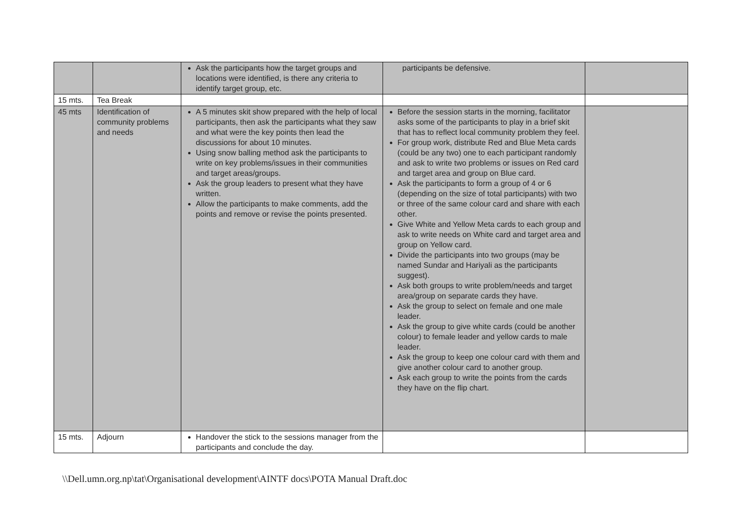| | | Ask the participants how the target groups and locations were identified, is there any criteria to identify target group, etc. | participants be defensive. | |
| 15 mts. | Tea Break | | | |
| 45 mts | Identification of community problems and needs | A 5 minutes skit show prepared with the help of local participants, then ask the participants what they saw and what were the key points then lead the discussions for about 10 minutes. Using snow balling method ask the participants to write on key problems/issues in their communities and target areas/groups. Ask the group leaders to present what they have written. Allow the participants to make comments, add the points and remove or revise the points presented. | Before the session starts in the morning, facilitator asks some of the participants to play in a brief skit that has to reflect local community problem they feel. For group work, distribute Red and Blue Meta cards (could be any two) one to each participant randomly and ask to write two problems or issues on Red card and target area and group on Blue card. Ask the participants to form a group of 4 or 6 (depending on the size of total participants) with two or three of the same colour card and share with each other. Give White and Yellow Meta cards to each group and ask to write needs on White card and target area and group on Yellow card. Divide the participants into two groups (may be named Sundar and Hariyali as the participants suggest). Ask both groups to write problem/needs and target area/group on separate cards they have. Ask the group to select on female and one male leader. Ask the group to give white cards (could be another colour) to female leader and yellow cards to male leader. Ask the group to keep one colour card with them and give another colour card to another group. Ask each group to write the points from the cards they have on the flip chart. | |
| 15 mts. | Adjourn | Handover the stick to the sessions manager from the participants and conclude the day. | | |
\\Dell.umn.org.np\tat\Organisational development\AINTF docs\POTA Manual Draft.doc